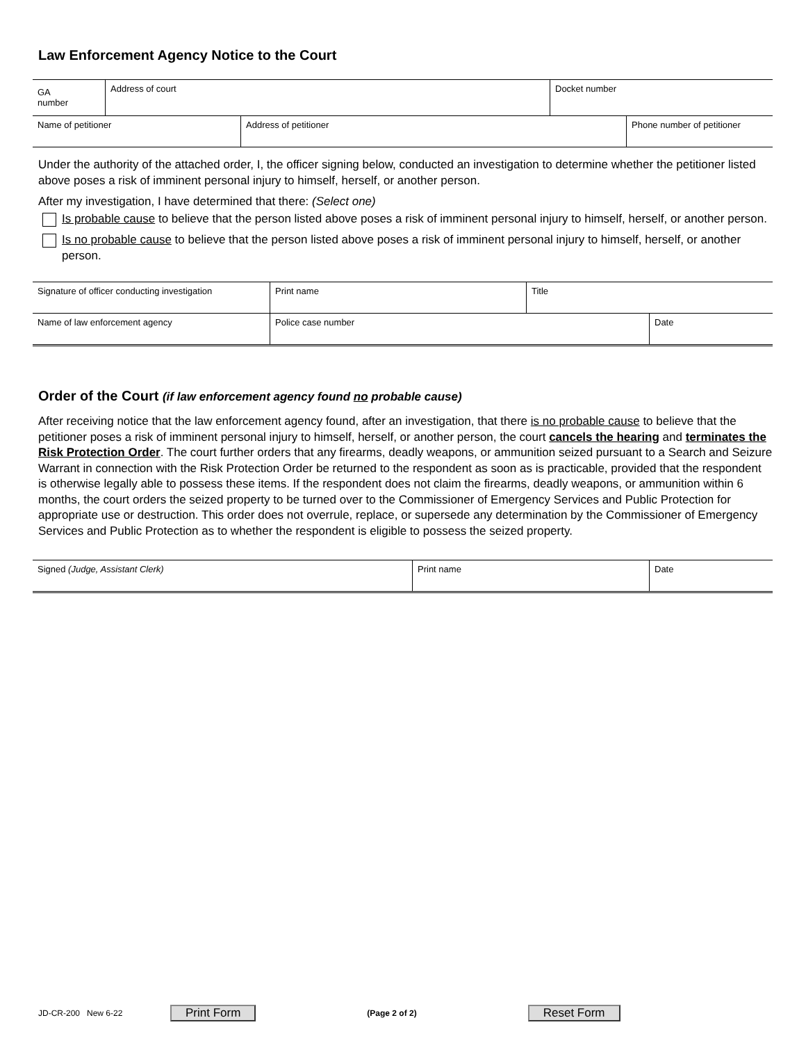Law Enforcement Agency Notice to the Court
| GA number | Address of court | Docket number |
| Name of petitioner | Address of petitioner | Phone number of petitioner |
Under the authority of the attached order, I, the officer signing below, conducted an investigation to determine whether the petitioner listed above poses a risk of imminent personal injury to himself, herself, or another person.
After my investigation, I have determined that there: (Select one)
Is probable cause to believe that the person listed above poses a risk of imminent personal injury to himself, herself, or another person.
Is no probable cause to believe that the person listed above poses a risk of imminent personal injury to himself, herself, or another person.
| Signature of officer conducting investigation | Print name | Title |
| Name of law enforcement agency | Police case number | Date |
Order of the Court (if law enforcement agency found no probable cause)
After receiving notice that the law enforcement agency found, after an investigation, that there is no probable cause to believe that the petitioner poses a risk of imminent personal injury to himself, herself, or another person, the court cancels the hearing and terminates the Risk Protection Order. The court further orders that any firearms, deadly weapons, or ammunition seized pursuant to a Search and Seizure Warrant in connection with the Risk Protection Order be returned to the respondent as soon as is practicable, provided that the respondent is otherwise legally able to possess these items. If the respondent does not claim the firearms, deadly weapons, or ammunition within 6 months, the court orders the seized property to be turned over to the Commissioner of Emergency Services and Public Protection for appropriate use or destruction. This order does not overrule, replace, or supersede any determination by the Commissioner of Emergency Services and Public Protection as to whether the respondent is eligible to possess the seized property.
| Signed (Judge, Assistant Clerk) | Print name | Date |
JD-CR-200 New 6-22 Print Form (Page 2 of 2) Reset Form